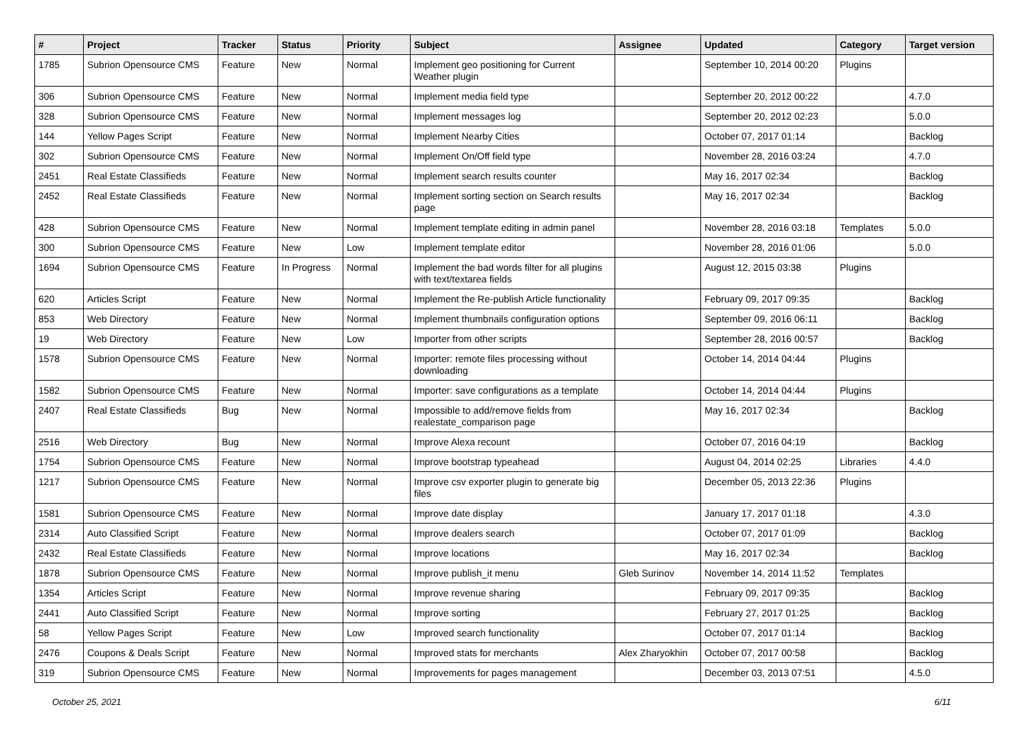| # | Project | Tracker | Status | Priority | Subject | Assignee | Updated | Category | Target version |
| --- | --- | --- | --- | --- | --- | --- | --- | --- | --- |
| 1785 | Subrion Opensource CMS | Feature | New | Normal | Implement geo positioning for Current Weather plugin | | September 10, 2014 00:20 | Plugins | |
| 306 | Subrion Opensource CMS | Feature | New | Normal | Implement media field type | | September 20, 2012 00:22 | | 4.7.0 |
| 328 | Subrion Opensource CMS | Feature | New | Normal | Implement messages log | | September 20, 2012 02:23 | | 5.0.0 |
| 144 | Yellow Pages Script | Feature | New | Normal | Implement Nearby Cities | | October 07, 2017 01:14 | | Backlog |
| 302 | Subrion Opensource CMS | Feature | New | Normal | Implement On/Off field type | | November 28, 2016 03:24 | | 4.7.0 |
| 2451 | Real Estate Classifieds | Feature | New | Normal | Implement search results counter | | May 16, 2017 02:34 | | Backlog |
| 2452 | Real Estate Classifieds | Feature | New | Normal | Implement sorting section on Search results page | | May 16, 2017 02:34 | | Backlog |
| 428 | Subrion Opensource CMS | Feature | New | Normal | Implement template editing in admin panel | | November 28, 2016 03:18 | Templates | 5.0.0 |
| 300 | Subrion Opensource CMS | Feature | New | Low | Implement template editor | | November 28, 2016 01:06 | | 5.0.0 |
| 1694 | Subrion Opensource CMS | Feature | In Progress | Normal | Implement the bad words filter for all plugins with text/textarea fields | | August 12, 2015 03:38 | Plugins | |
| 620 | Articles Script | Feature | New | Normal | Implement the Re-publish Article functionality | | February 09, 2017 09:35 | | Backlog |
| 853 | Web Directory | Feature | New | Normal | Implement thumbnails configuration options | | September 09, 2016 06:11 | | Backlog |
| 19 | Web Directory | Feature | New | Low | Importer from other scripts | | September 28, 2016 00:57 | | Backlog |
| 1578 | Subrion Opensource CMS | Feature | New | Normal | Importer: remote files processing without downloading | | October 14, 2014 04:44 | Plugins | |
| 1582 | Subrion Opensource CMS | Feature | New | Normal | Importer: save configurations as a template | | October 14, 2014 04:44 | Plugins | |
| 2407 | Real Estate Classifieds | Bug | New | Normal | Impossible to add/remove fields from realestate_comparison page | | May 16, 2017 02:34 | | Backlog |
| 2516 | Web Directory | Bug | New | Normal | Improve Alexa recount | | October 07, 2016 04:19 | | Backlog |
| 1754 | Subrion Opensource CMS | Feature | New | Normal | Improve bootstrap typeahead | | August 04, 2014 02:25 | Libraries | 4.4.0 |
| 1217 | Subrion Opensource CMS | Feature | New | Normal | Improve csv exporter plugin to generate big files | | December 05, 2013 22:36 | Plugins | |
| 1581 | Subrion Opensource CMS | Feature | New | Normal | Improve date display | | January 17, 2017 01:18 | | 4.3.0 |
| 2314 | Auto Classified Script | Feature | New | Normal | Improve dealers search | | October 07, 2017 01:09 | | Backlog |
| 2432 | Real Estate Classifieds | Feature | New | Normal | Improve locations | | May 16, 2017 02:34 | | Backlog |
| 1878 | Subrion Opensource CMS | Feature | New | Normal | Improve publish_it menu | Gleb Surinov | November 14, 2014 11:52 | Templates | |
| 1354 | Articles Script | Feature | New | Normal | Improve revenue sharing | | February 09, 2017 09:35 | | Backlog |
| 2441 | Auto Classified Script | Feature | New | Normal | Improve sorting | | February 27, 2017 01:25 | | Backlog |
| 58 | Yellow Pages Script | Feature | New | Low | Improved search functionality | | October 07, 2017 01:14 | | Backlog |
| 2476 | Coupons & Deals Script | Feature | New | Normal | Improved stats for merchants | Alex Zharyokhin | October 07, 2017 00:58 | | Backlog |
| 319 | Subrion Opensource CMS | Feature | New | Normal | Improvements for pages management | | December 03, 2013 07:51 | | 4.5.0 |
October 25, 2021 6/11